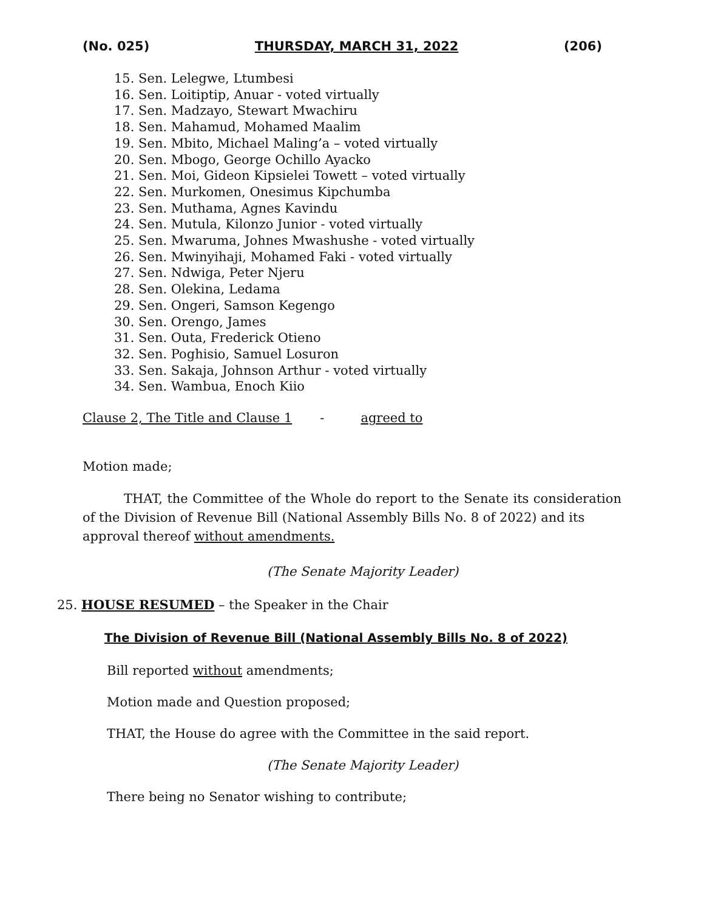(No. 025) THURSDAY, MARCH 31, 2022 (206)
15. Sen. Lelegwe, Ltumbesi
16. Sen. Loitiptip, Anuar - voted virtually
17. Sen. Madzayo, Stewart Mwachiru
18. Sen. Mahamud, Mohamed Maalim
19. Sen. Mbito, Michael Maling’a – voted virtually
20. Sen. Mbogo, George Ochillo Ayacko
21. Sen. Moi, Gideon Kipsielei Towett – voted virtually
22. Sen. Murkomen, Onesimus Kipchumba
23. Sen. Muthama, Agnes Kavindu
24. Sen. Mutula, Kilonzo Junior - voted virtually
25. Sen. Mwaruma, Johnes Mwashushe - voted virtually
26. Sen. Mwinyihaji, Mohamed Faki - voted virtually
27. Sen. Ndwiga, Peter Njeru
28. Sen. Olekina, Ledama
29. Sen. Ongeri, Samson Kegengo
30. Sen. Orengo, James
31. Sen. Outa, Frederick Otieno
32. Sen. Poghisio, Samuel Losuron
33. Sen. Sakaja, Johnson Arthur - voted virtually
34. Sen. Wambua, Enoch Kiio
Clause 2, The Title and Clause 1 - agreed to
Motion made;
THAT, the Committee of the Whole do report to the Senate its consideration of the Division of Revenue Bill (National Assembly Bills No. 8 of 2022) and its
approval thereof without amendments.
(The Senate Majority Leader)
25. HOUSE RESUMED – the Speaker in the Chair
The Division of Revenue Bill (National Assembly Bills No. 8 of 2022)
Bill reported without amendments;
Motion made and Question proposed;
THAT, the House do agree with the Committee in the said report.
(The Senate Majority Leader)
There being no Senator wishing to contribute;